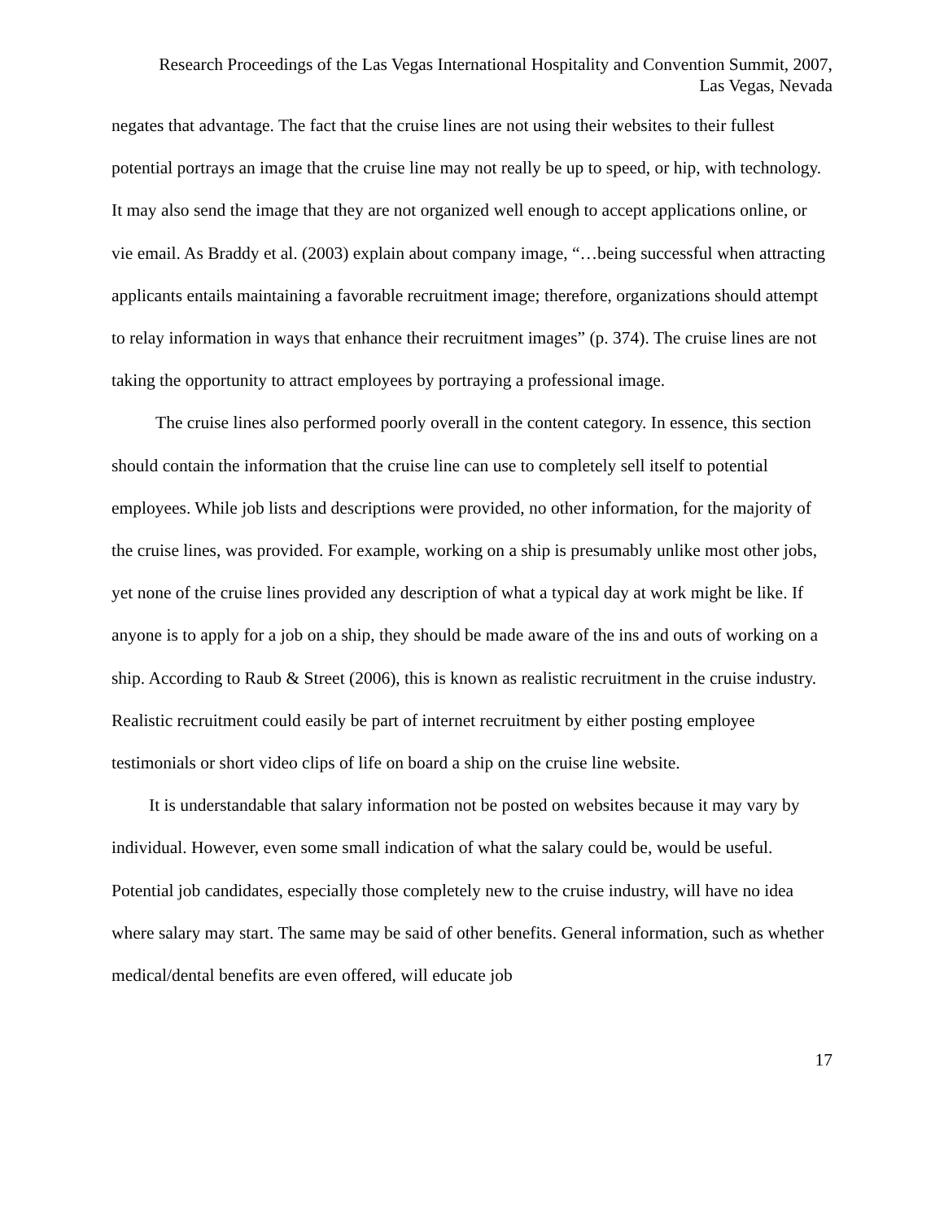Research Proceedings of the Las Vegas International Hospitality and Convention Summit, 2007,
Las Vegas, Nevada
negates that advantage. The fact that the cruise lines are not using their websites to their fullest potential portrays an image that the cruise line may not really be up to speed, or hip, with technology. It may also send the image that they are not organized well enough to accept applications online, or vie email. As Braddy et al. (2003) explain about company image, “…being successful when attracting applicants entails maintaining a favorable recruitment image; therefore, organizations should attempt to relay information in ways that enhance their recruitment images” (p. 374). The cruise lines are not taking the opportunity to attract employees by portraying a professional image.
The cruise lines also performed poorly overall in the content category. In essence, this section should contain the information that the cruise line can use to completely sell itself to potential employees. While job lists and descriptions were provided, no other information, for the majority of the cruise lines, was provided. For example, working on a ship is presumably unlike most other jobs, yet none of the cruise lines provided any description of what a typical day at work might be like. If anyone is to apply for a job on a ship, they should be made aware of the ins and outs of working on a ship. According to Raub & Street (2006), this is known as realistic recruitment in the cruise industry. Realistic recruitment could easily be part of internet recruitment by either posting employee testimonials or short video clips of life on board a ship on the cruise line website.
It is understandable that salary information not be posted on websites because it may vary by individual. However, even some small indication of what the salary could be, would be useful. Potential job candidates, especially those completely new to the cruise industry, will have no idea where salary may start. The same may be said of other benefits. General information, such as whether medical/dental benefits are even offered, will educate job
17